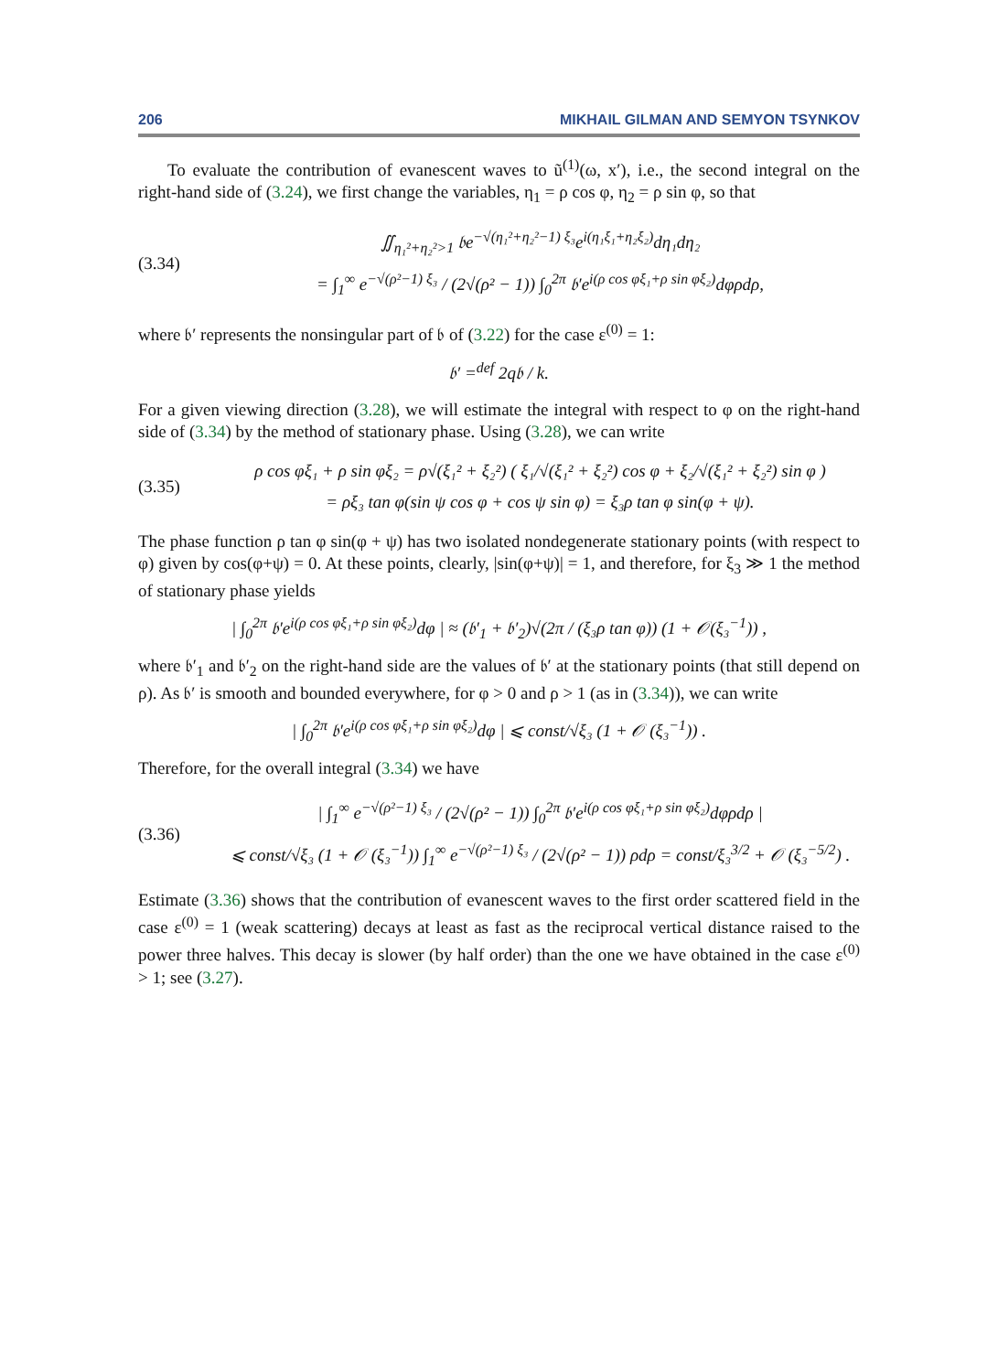206 MIKHAIL GILMAN AND SEMYON TSYNKOV
To evaluate the contribution of evanescent waves to ũ<sup>(1)</sup>(ω, x′), i.e., the second integral on the right-hand side of (3.24), we first change the variables, η<sub>1</sub> = ρ cos φ, η<sub>2</sub> = ρ sin φ, so that
(3.34)
∬<sub>η₁²+η₂²>1</sub> 𝔟e<sup>−√(η₁²+η₂²−1) ξ₃</sup>e<sup>i(η₁ξ₁+η₂ξ₂)</sup>dη₁dη₂
= ∫<sub>1</sub><sup>∞</sup> e<sup>−√(ρ²−1) ξ₃</sup> / (2√(ρ² − 1)) ∫<sub>0</sub><sup>2π</sup> 𝔟′e<sup>i(ρ cos φξ₁+ρ sin φξ₂)</sup>dφρdρ,
where 𝔟′ represents the nonsingular part of 𝔟 of (3.22) for the case ε<sup>(0)</sup> = 1:
𝔟′ =<sup>def</sup> 2q𝔟 / k.
For a given viewing direction (3.28), we will estimate the integral with respect to φ on the right-hand side of (3.34) by the method of stationary phase. Using (3.28), we can write
(3.35)
ρ cos φξ₁ + ρ sin φξ₂ = ρ√(ξ₁² + ξ₂²) ( ξ₁/√(ξ₁² + ξ₂²) cos φ + ξ₂/√(ξ₁² + ξ₂²) sin φ )
= ρξ₃ tan φ(sin ψ cos φ + cos ψ sin φ) = ξ₃ρ tan φ sin(φ + ψ).
The phase function ρ tan φ sin(φ + ψ) has two isolated nondegenerate stationary points (with respect to φ) given by cos(φ+ψ) = 0. At these points, clearly, |sin(φ+ψ)| = 1, and therefore, for ξ<sub>3</sub> ≫ 1 the method of stationary phase yields
| ∫<sub>0</sub><sup>2π</sup> 𝔟′e<sup>i(ρ cos φξ₁+ρ sin φξ₂)</sup>dφ | ≈ (𝔟′<sub>1</sub> + 𝔟′<sub>2</sub>)√(2π / (ξ₃ρ tan φ)) (1 + 𝒪(ξ₃<sup>−1</sup>)) ,
where 𝔟′<sub>1</sub> and 𝔟′<sub>2</sub> on the right-hand side are the values of 𝔟′ at the stationary points (that still depend on ρ). As 𝔟′ is smooth and bounded everywhere, for φ > 0 and ρ > 1 (as in (3.34)), we can write
| ∫<sub>0</sub><sup>2π</sup> 𝔟′e<sup>i(ρ cos φξ₁+ρ sin φξ₂)</sup>dφ | ⩽ const/√ξ₃ (1 + 𝒪 (ξ₃<sup>−1</sup>)) .
Therefore, for the overall integral (3.34) we have
(3.36)
| ∫<sub>1</sub><sup>∞</sup> e<sup>−√(ρ²−1) ξ₃</sup> / (2√(ρ² − 1)) ∫<sub>0</sub><sup>2π</sup> 𝔟′e<sup>i(ρ cos φξ₁+ρ sin φξ₂)</sup>dφρdρ |
⩽ const/√ξ₃ (1 + 𝒪 (ξ₃<sup>−1</sup>)) ∫<sub>1</sub><sup>∞</sup> e<sup>−√(ρ²−1) ξ₃</sup> / (2√(ρ² − 1)) ρdρ = const/ξ₃<sup>3/2</sup> + 𝒪 (ξ₃<sup>−5/2</sup>) .
Estimate (3.36) shows that the contribution of evanescent waves to the first order scattered field in the case ε<sup>(0)</sup> = 1 (weak scattering) decays at least as fast as the reciprocal vertical distance raised to the power three halves. This decay is slower (by half order) than the one we have obtained in the case ε<sup>(0)</sup> > 1; see (3.27).